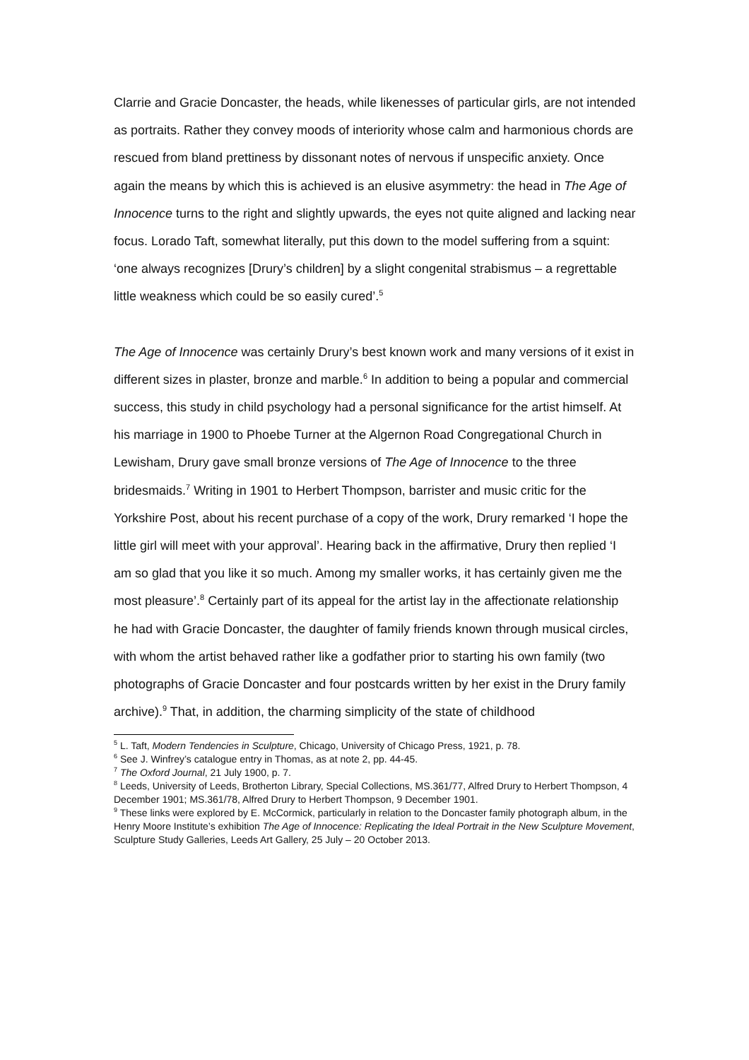Clarrie and Gracie Doncaster, the heads, while likenesses of particular girls, are not intended as portraits. Rather they convey moods of interiority whose calm and harmonious chords are rescued from bland prettiness by dissonant notes of nervous if unspecific anxiety. Once again the means by which this is achieved is an elusive asymmetry: the head in The Age of Innocence turns to the right and slightly upwards, the eyes not quite aligned and lacking near focus. Lorado Taft, somewhat literally, put this down to the model suffering from a squint: ‘one always recognizes [Drury’s children] by a slight congenital strabismus – a regrettable little weakness which could be so easily cured’.<sup>5</sup>
The Age of Innocence was certainly Drury’s best known work and many versions of it exist in different sizes in plaster, bronze and marble.<sup>6</sup> In addition to being a popular and commercial success, this study in child psychology had a personal significance for the artist himself. At his marriage in 1900 to Phoebe Turner at the Algernon Road Congregational Church in Lewisham, Drury gave small bronze versions of The Age of Innocence to the three bridesmaids.<sup>7</sup> Writing in 1901 to Herbert Thompson, barrister and music critic for the Yorkshire Post, about his recent purchase of a copy of the work, Drury remarked ‘I hope the little girl will meet with your approval’. Hearing back in the affirmative, Drury then replied ‘I am so glad that you like it so much. Among my smaller works, it has certainly given me the most pleasure’.<sup>8</sup> Certainly part of its appeal for the artist lay in the affectionate relationship he had with Gracie Doncaster, the daughter of family friends known through musical circles, with whom the artist behaved rather like a godfather prior to starting his own family (two photographs of Gracie Doncaster and four postcards written by her exist in the Drury family archive).<sup>9</sup> That, in addition, the charming simplicity of the state of childhood
<sup>5</sup> L. Taft, Modern Tendencies in Sculpture, Chicago, University of Chicago Press, 1921, p. 78.
<sup>6</sup> See J. Winfrey’s catalogue entry in Thomas, as at note 2, pp. 44-45.
<sup>7</sup> The Oxford Journal, 21 July 1900, p. 7.
<sup>8</sup> Leeds, University of Leeds, Brotherton Library, Special Collections, MS.361/77, Alfred Drury to Herbert Thompson, 4 December 1901; MS.361/78, Alfred Drury to Herbert Thompson, 9 December 1901.
<sup>9</sup> These links were explored by E. McCormick, particularly in relation to the Doncaster family photograph album, in the Henry Moore Institute’s exhibition The Age of Innocence: Replicating the Ideal Portrait in the New Sculpture Movement, Sculpture Study Galleries, Leeds Art Gallery, 25 July – 20 October 2013.